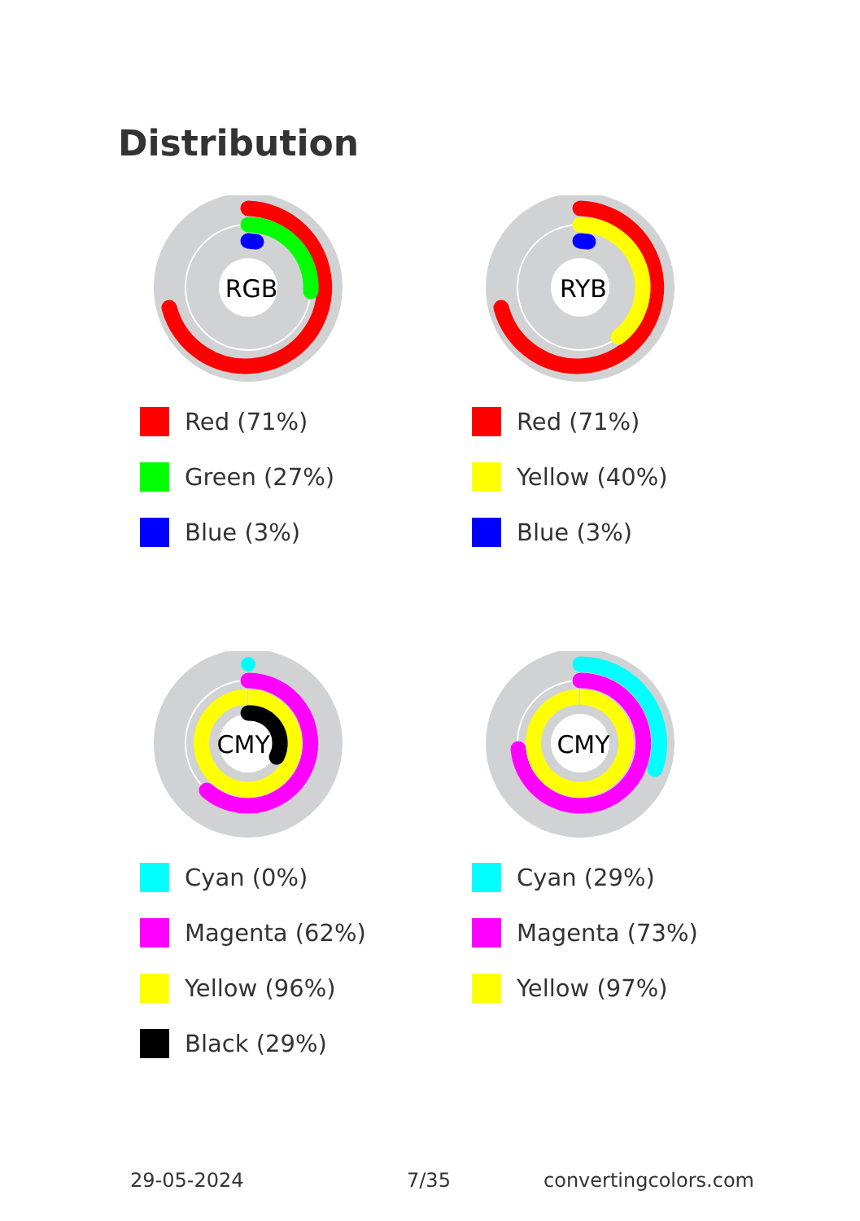Distribution
RGB
Red (71%)
Green (27%)
Blue (3%)
RYB
Red (71%)
Yellow (40%)
Blue (3%)
CMYK
Cyan (0%)
Magenta (62%)
Yellow (96%)
Black (29%)
CMY
Cyan (29%)
Magenta (73%)
Yellow (97%)
29-05-2024 7/35 convertingcolors.com